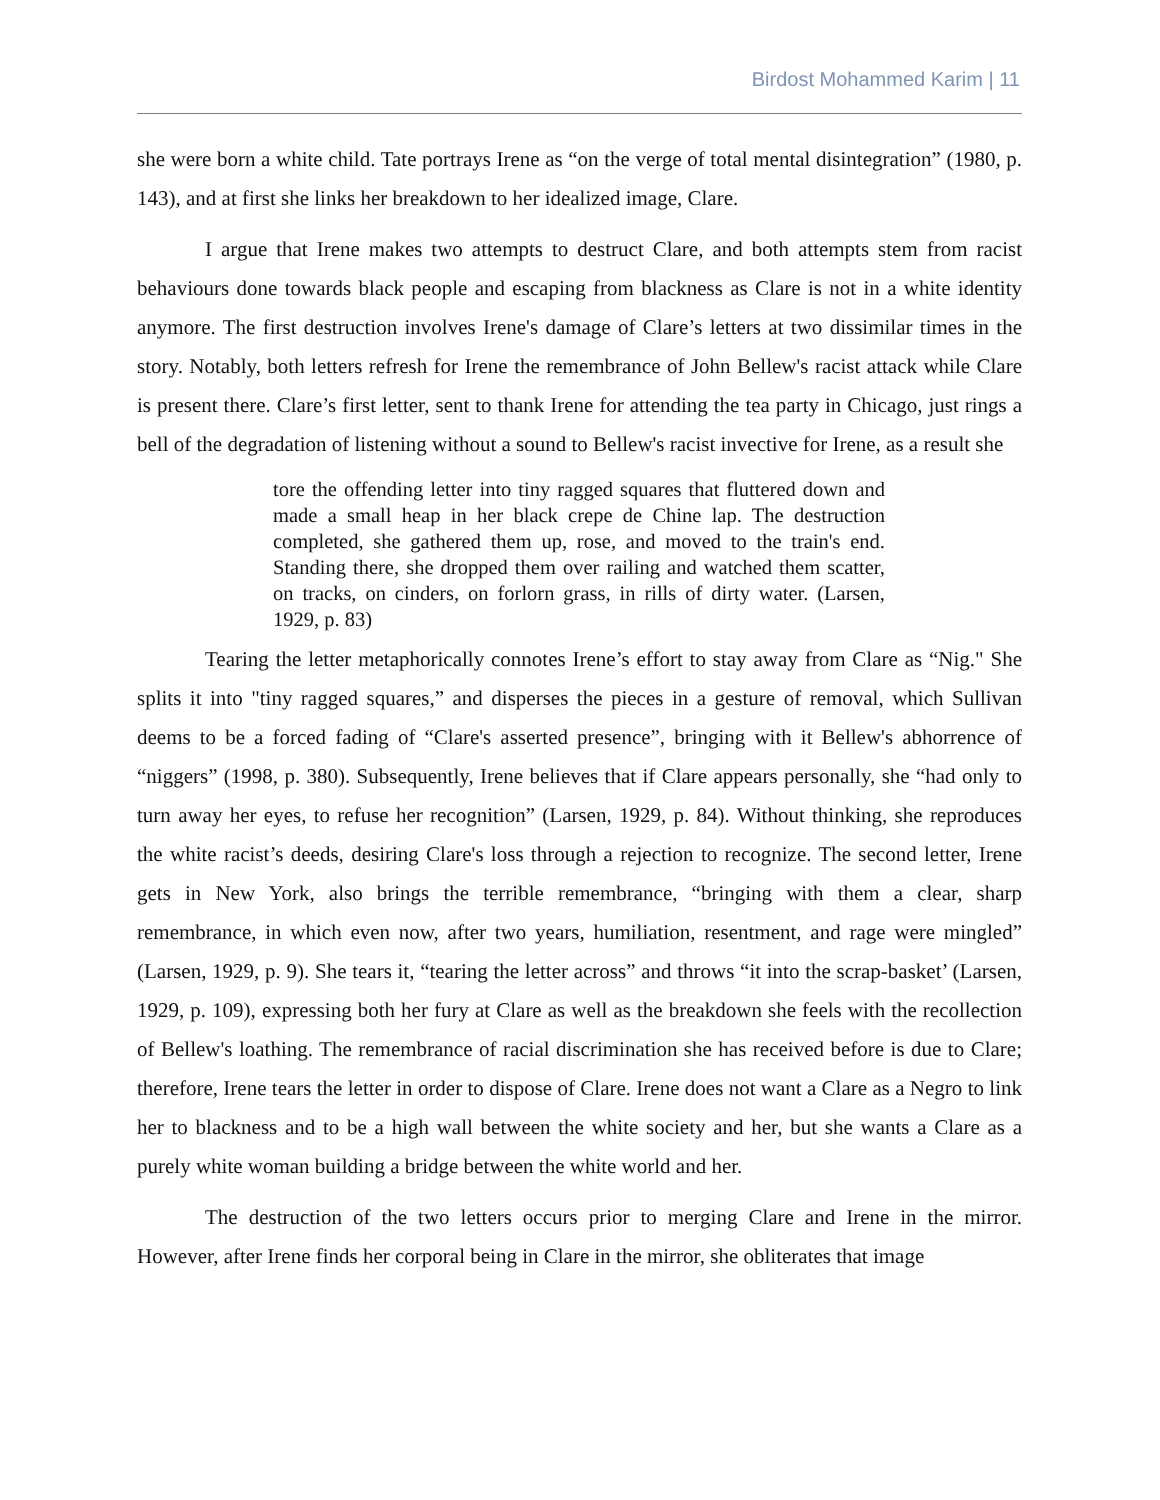Birdost Mohammed Karim | 11
she were born a white child. Tate portrays Irene as “on the verge of total mental disintegration” (1980, p. 143), and at first she links her breakdown to her idealized image, Clare.
I argue that Irene makes two attempts to destruct Clare, and both attempts stem from racist behaviours done towards black people and escaping from blackness as Clare is not in a white identity anymore. The first destruction involves Irene's damage of Clare’s letters at two dissimilar times in the story. Notably, both letters refresh for Irene the remembrance of John Bellew's racist attack while Clare is present there. Clare’s first letter, sent to thank Irene for attending the tea party in Chicago, just rings a bell of the degradation of listening without a sound to Bellew's racist invective for Irene, as a result she
tore the offending letter into tiny ragged squares that fluttered down and made a small heap in her black crepe de Chine lap. The destruction completed, she gathered them up, rose, and moved to the train's end. Standing there, she dropped them over railing and watched them scatter, on tracks, on cinders, on forlorn grass, in rills of dirty water. (Larsen, 1929, p. 83)
Tearing the letter metaphorically connotes Irene’s effort to stay away from Clare as “Nig." She splits it into "tiny ragged squares,” and disperses the pieces in a gesture of removal, which Sullivan deems to be a forced fading of “Clare's asserted presence”, bringing with it Bellew's abhorrence of “niggers” (1998, p. 380). Subsequently, Irene believes that if Clare appears personally, she “had only to turn away her eyes, to refuse her recognition” (Larsen, 1929, p. 84). Without thinking, she reproduces the white racist’s deeds, desiring Clare's loss through a rejection to recognize. The second letter, Irene gets in New York, also brings the terrible remembrance, “bringing with them a clear, sharp remembrance, in which even now, after two years, humiliation, resentment, and rage were mingled” (Larsen, 1929, p. 9). She tears it, “tearing the letter across” and throws “it into the scrap-basket’ (Larsen, 1929, p. 109), expressing both her fury at Clare as well as the breakdown she feels with the recollection of Bellew's loathing. The remembrance of racial discrimination she has received before is due to Clare; therefore, Irene tears the letter in order to dispose of Clare. Irene does not want a Clare as a Negro to link her to blackness and to be a high wall between the white society and her, but she wants a Clare as a purely white woman building a bridge between the white world and her.
The destruction of the two letters occurs prior to merging Clare and Irene in the mirror. However, after Irene finds her corporal being in Clare in the mirror, she obliterates that image